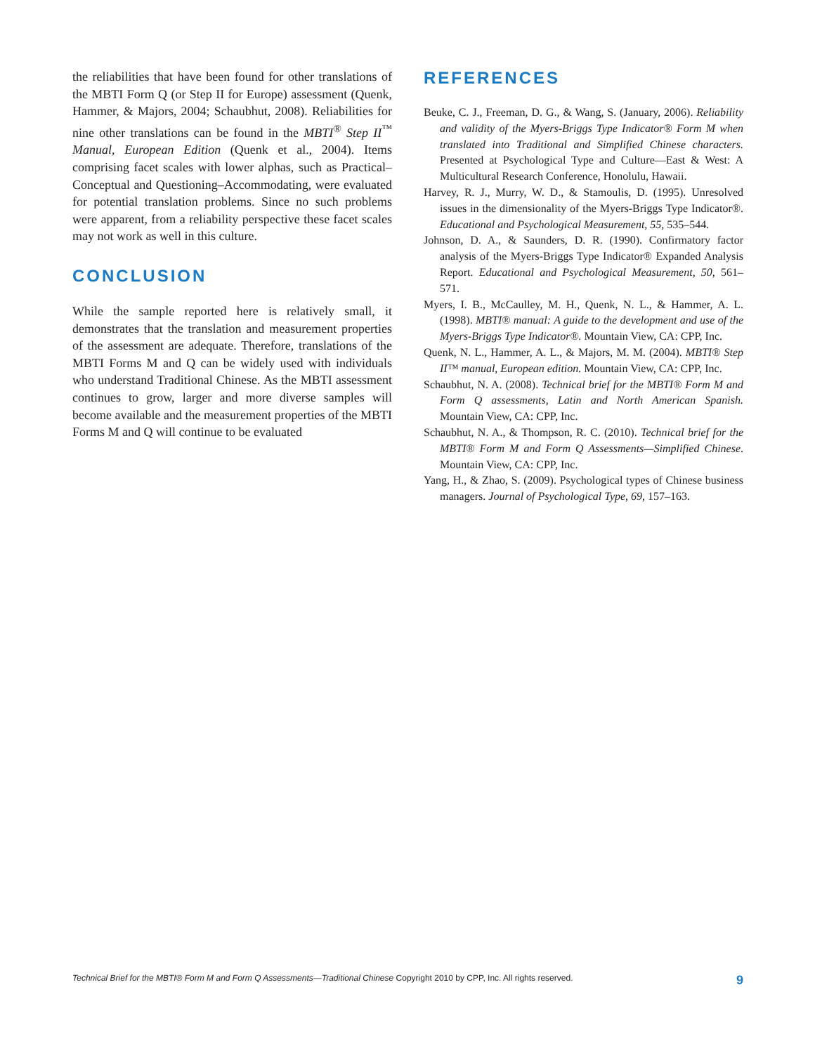the reliabilities that have been found for other translations of the MBTI Form Q (or Step II for Europe) assessment (Quenk, Hammer, & Majors, 2004; Schaubhut, 2008). Reliabilities for nine other translations can be found in the MBTI<sup>®</sup> Step II<sup>™</sup> Manual, European Edition (Quenk et al., 2004). Items comprising facet scales with lower alphas, such as Practical–Conceptual and Questioning–Accommodating, were evaluated for potential translation problems. Since no such problems were apparent, from a reliability perspective these facet scales may not work as well in this culture.
CONCLUSION
While the sample reported here is relatively small, it demonstrates that the translation and measurement properties of the assessment are adequate. Therefore, translations of the MBTI Forms M and Q can be widely used with individuals who understand Traditional Chinese. As the MBTI assessment continues to grow, larger and more diverse samples will become available and the measurement properties of the MBTI Forms M and Q will continue to be evaluated
REFERENCES
Beuke, C. J., Freeman, D. G., & Wang, S. (January, 2006). Reliability and validity of the Myers-Briggs Type Indicator® Form M when translated into Traditional and Simplified Chinese characters. Presented at Psychological Type and Culture—East & West: A Multicultural Research Conference, Honolulu, Hawaii.
Harvey, R. J., Murry, W. D., & Stamoulis, D. (1995). Unresolved issues in the dimensionality of the Myers-Briggs Type Indicator®. Educational and Psychological Measurement, 55, 535–544.
Johnson, D. A., & Saunders, D. R. (1990). Confirmatory factor analysis of the Myers-Briggs Type Indicator® Expanded Analysis Report. Educational and Psychological Measurement, 50, 561–571.
Myers, I. B., McCaulley, M. H., Quenk, N. L., & Hammer, A. L. (1998). MBTI® manual: A guide to the development and use of the Myers-Briggs Type Indicator®. Mountain View, CA: CPP, Inc.
Quenk, N. L., Hammer, A. L., & Majors, M. M. (2004). MBTI® Step II™ manual, European edition. Mountain View, CA: CPP, Inc.
Schaubhut, N. A. (2008). Technical brief for the MBTI® Form M and Form Q assessments, Latin and North American Spanish. Mountain View, CA: CPP, Inc.
Schaubhut, N. A., & Thompson, R. C. (2010). Technical brief for the MBTI® Form M and Form Q Assessments—Simplified Chinese. Mountain View, CA: CPP, Inc.
Yang, H., & Zhao, S. (2009). Psychological types of Chinese business managers. Journal of Psychological Type, 69, 157–163.
Technical Brief for the MBTI® Form M and Form Q Assessments—Traditional Chinese Copyright 2010 by CPP, Inc. All rights reserved. 9